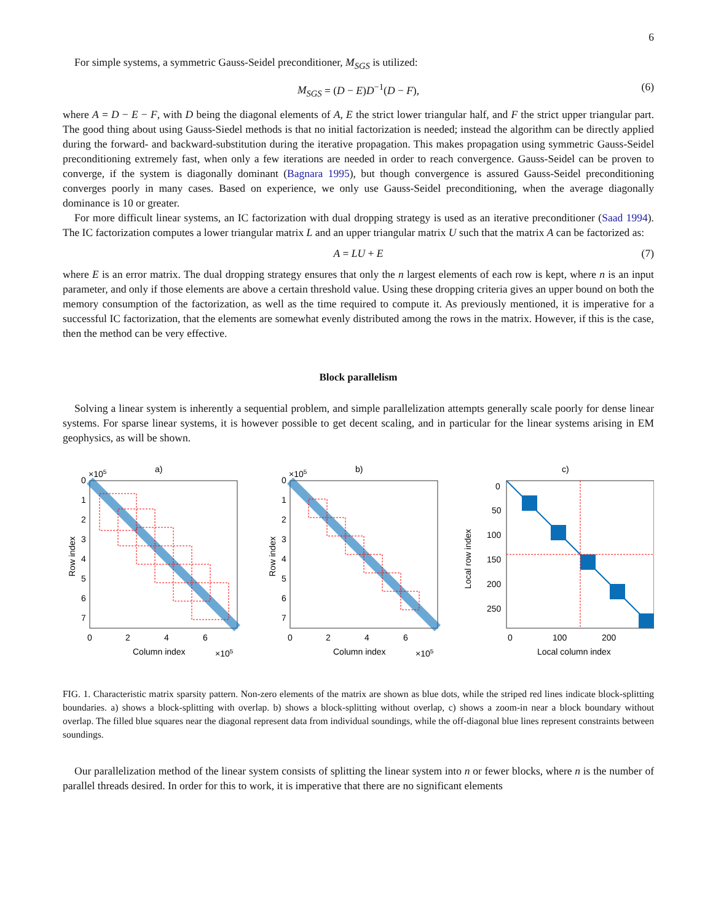6
For simple systems, a symmetric Gauss-Seidel preconditioner, M<sub>SGS</sub> is utilized:
M<sub>SGS</sub> = (D − E)D<sup>−1</sup>(D − F), (6)
where A = D − E − F, with D being the diagonal elements of A, E the strict lower triangular half, and F the strict upper triangular part. The good thing about using Gauss-Siedel methods is that no initial factorization is needed; instead the algorithm can be directly applied during the forward- and backward-substitution during the iterative propagation. This makes propagation using symmetric Gauss-Seidel preconditioning extremely fast, when only a few iterations are needed in order to reach convergence. Gauss-Seidel can be proven to converge, if the system is diagonally dominant (Bagnara 1995), but though convergence is assured Gauss-Seidel preconditioning converges poorly in many cases. Based on experience, we only use Gauss-Seidel preconditioning, when the average diagonally dominance is 10 or greater.
For more difficult linear systems, an IC factorization with dual dropping strategy is used as an iterative preconditioner (Saad 1994). The IC factorization computes a lower triangular matrix L and an upper triangular matrix U such that the matrix A can be factorized as:
A = LU + E (7)
where E is an error matrix. The dual dropping strategy ensures that only the n largest elements of each row is kept, where n is an input parameter, and only if those elements are above a certain threshold value. Using these dropping criteria gives an upper bound on both the memory consumption of the factorization, as well as the time required to compute it. As previously mentioned, it is imperative for a successful IC factorization, that the elements are somewhat evenly distributed among the rows in the matrix. However, if this is the case, then the method can be very effective.
Block parallelism
Solving a linear system is inherently a sequential problem, and simple parallelization attempts generally scale poorly for dense linear systems. For sparse linear systems, it is however possible to get decent scaling, and in particular for the linear systems arising in EM geophysics, as will be shown.
a)
×105
0
1
2
3
4
5
6
7
0
2
4
6
Column index
×105
Row index
b)
×105
0
1
2
3
4
5
6
7
0
2
4
6
Column index
×105
Row index
c)
0
50
100
150
200
250
0
100
200
Local column index
Local row index
FIG. 1. Characteristic matrix sparsity pattern. Non-zero elements of the matrix are shown as blue dots, while the striped red lines indicate block-splitting boundaries. a) shows a block-splitting with overlap. b) shows a block-splitting without overlap, c) shows a zoom-in near a block boundary without overlap. The filled blue squares near the diagonal represent data from individual soundings, while the off-diagonal blue lines represent constraints between soundings.
Our parallelization method of the linear system consists of splitting the linear system into n or fewer blocks, where n is the number of parallel threads desired. In order for this to work, it is imperative that there are no significant elements